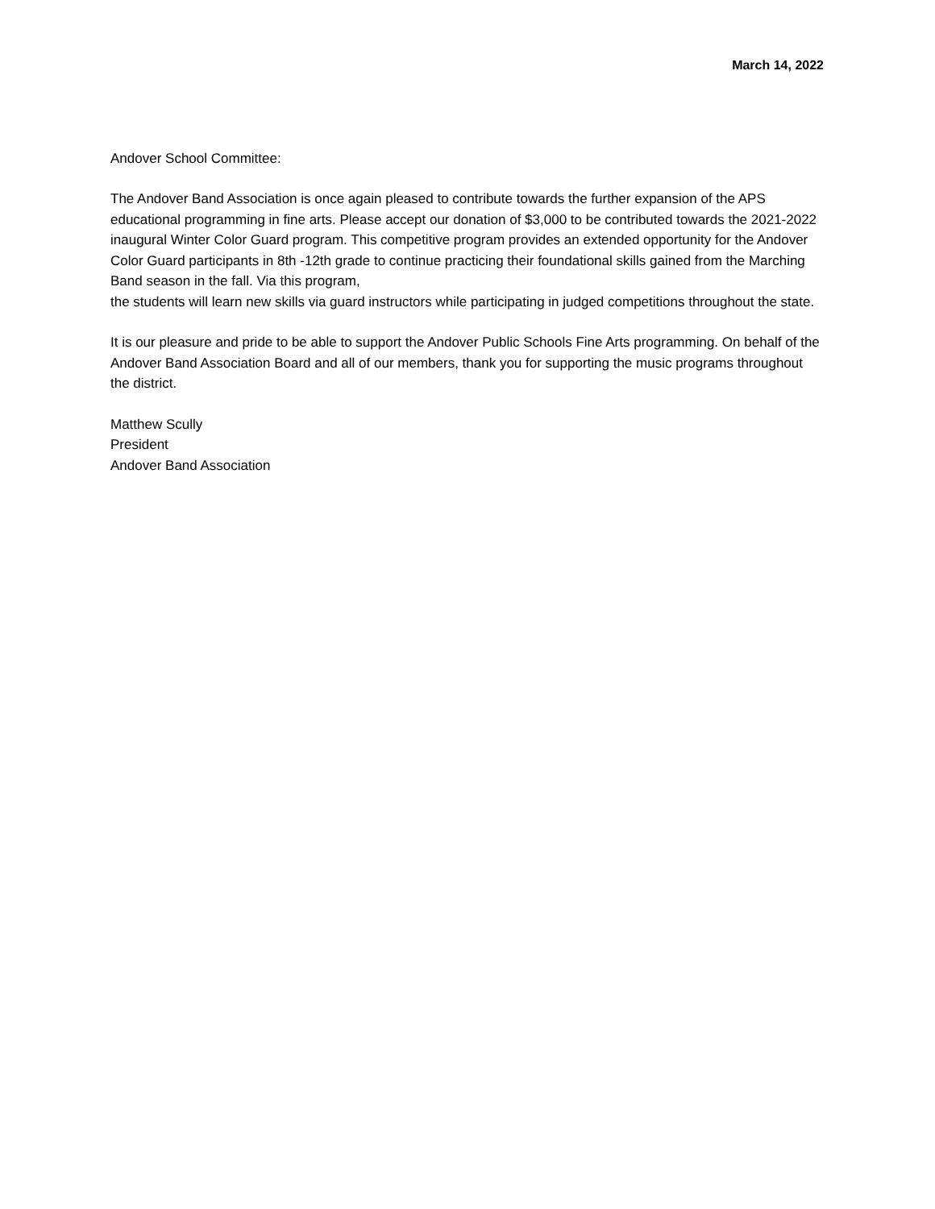March 14, 2022
Andover School Committee:
The Andover Band Association is once again pleased to contribute towards the further expansion of the APS educational programming in fine arts. Please accept our donation of $3,000 to be contributed towards the 2021-2022 inaugural Winter Color Guard program. This competitive program provides an extended opportunity for the Andover Color Guard participants in 8th -12th grade to continue practicing their foundational skills gained from the Marching Band season in the fall. Via this program,
the students will learn new skills via guard instructors while participating in judged competitions throughout the state.
It is our pleasure and pride to be able to support the Andover Public Schools Fine Arts programming. On behalf of the Andover Band Association Board and all of our members, thank you for supporting the music programs throughout the district.
Matthew Scully
President
Andover Band Association